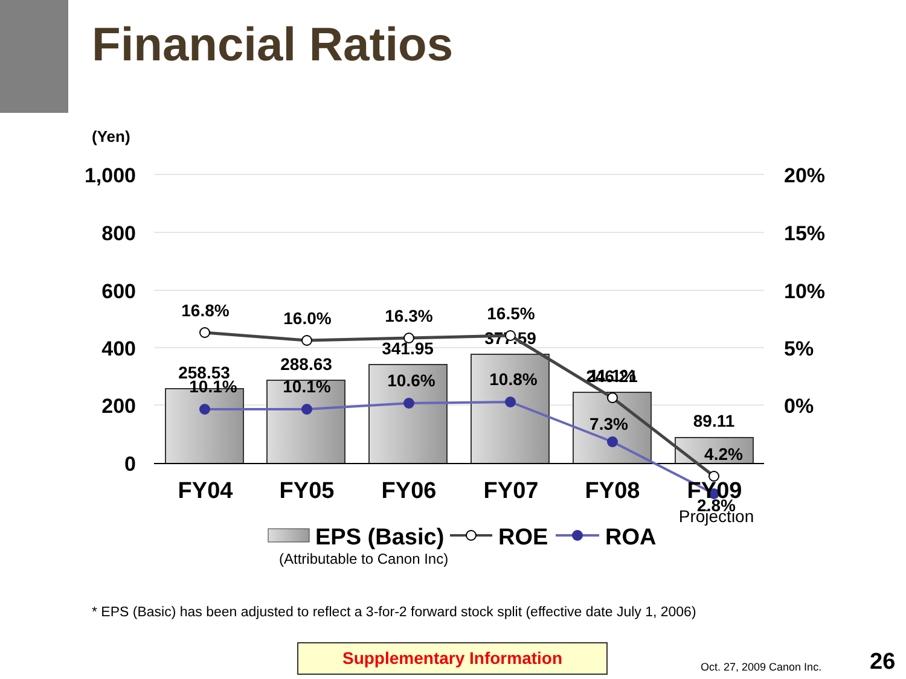Financial Ratios
(Yen)
1,000
800
600
400
200
0
20%
15%
10%
5%
0%
258.53
288.63
341.95
377.59
246.21
89.11
16.8%
16.0%
16.3%
16.5%
11.1%
4.2%
10.1%
10.1%
10.6%
10.8%
7.3%
2.8%
FY04
FY05
FY06
FY07
FY08
FY09
Projection
EPS (Basic)
ROE
ROA
(Attributable to Canon Inc)
* EPS (Basic) has been adjusted to reflect a 3-for-2 forward stock split (effective date July 1, 2006)
Supplementary Information
Oct. 27, 2009 Canon Inc. 26